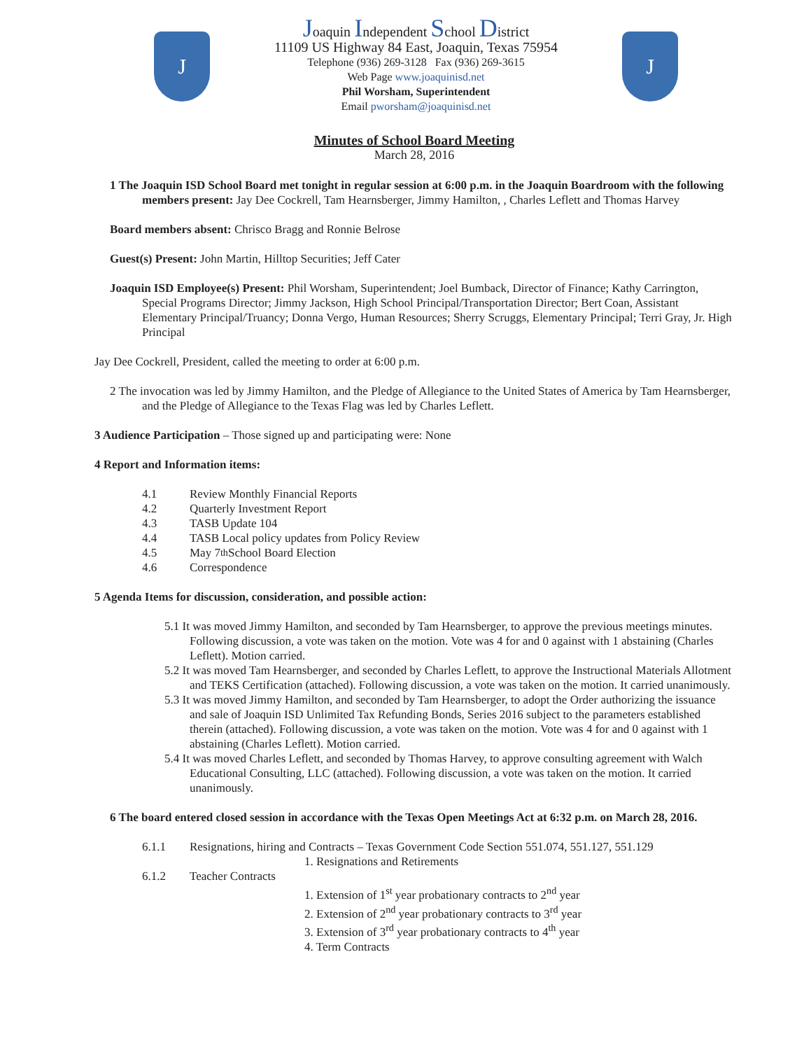J
Joaquin Independent School District
11109 US Highway 84 East, Joaquin, Texas 75954
Telephone (936) 269-3128 Fax (936) 269-3615
Web Page www.joaquinisd.net
Phil Worsham, Superintendent
Email pworsham@joaquinisd.net
J
Minutes of School Board Meeting
March 28, 2016
1 The Joaquin ISD School Board met tonight in regular session at 6:00 p.m. in the Joaquin Boardroom with the following members present: Jay Dee Cockrell, Tam Hearnsberger, Jimmy Hamilton, , Charles Leflett and Thomas Harvey
Board members absent: Chrisco Bragg and Ronnie Belrose
Guest(s) Present: John Martin, Hilltop Securities; Jeff Cater
Joaquin ISD Employee(s) Present: Phil Worsham, Superintendent; Joel Bumback, Director of Finance; Kathy Carrington, Special Programs Director; Jimmy Jackson, High School Principal/Transportation Director; Bert Coan, Assistant Elementary Principal/Truancy; Donna Vergo, Human Resources; Sherry Scruggs, Elementary Principal; Terri Gray, Jr. High Principal
Jay Dee Cockrell, President, called the meeting to order at 6:00 p.m.
2 The invocation was led by Jimmy Hamilton, and the Pledge of Allegiance to the United States of America by Tam Hearnsberger, and the Pledge of Allegiance to the Texas Flag was led by Charles Leflett.
3 Audience Participation – Those signed up and participating were: None
4 Report and Information items:
4.1 Review Monthly Financial Reports
4.2 Quarterly Investment Report
4.3 TASB Update 104
4.4 TASB Local policy updates from Policy Review
4.5 May 7<sup>th</sup> School Board Election
4.6 Correspondence
5 Agenda Items for discussion, consideration, and possible action:
5.1 It was moved Jimmy Hamilton, and seconded by Tam Hearnsberger, to approve the previous meetings minutes. Following discussion, a vote was taken on the motion. Vote was 4 for and 0 against with 1 abstaining (Charles Leflett). Motion carried.
5.2 It was moved Tam Hearnsberger, and seconded by Charles Leflett, to approve the Instructional Materials Allotment and TEKS Certification (attached). Following discussion, a vote was taken on the motion. It carried unanimously.
5.3 It was moved Jimmy Hamilton, and seconded by Tam Hearnsberger, to adopt the Order authorizing the issuance and sale of Joaquin ISD Unlimited Tax Refunding Bonds, Series 2016 subject to the parameters established therein (attached). Following discussion, a vote was taken on the motion. Vote was 4 for and 0 against with 1 abstaining (Charles Leflett). Motion carried.
5.4 It was moved Charles Leflett, and seconded by Thomas Harvey, to approve consulting agreement with Walch Educational Consulting, LLC (attached). Following discussion, a vote was taken on the motion. It carried unanimously.
6 The board entered closed session in accordance with the Texas Open Meetings Act at 6:32 p.m. on March 28, 2016.
6.1.1 Resignations, hiring and Contracts – Texas Government Code Section 551.074, 551.127, 551.129
1. Resignations and Retirements
6.1.2 Teacher Contracts
1. Extension of 1<sup>st</sup> year probationary contracts to 2<sup>nd</sup> year
2. Extension of 2<sup>nd</sup> year probationary contracts to 3<sup>rd</sup> year
3. Extension of 3<sup>rd</sup> year probationary contracts to 4<sup>th</sup> year
4. Term Contracts